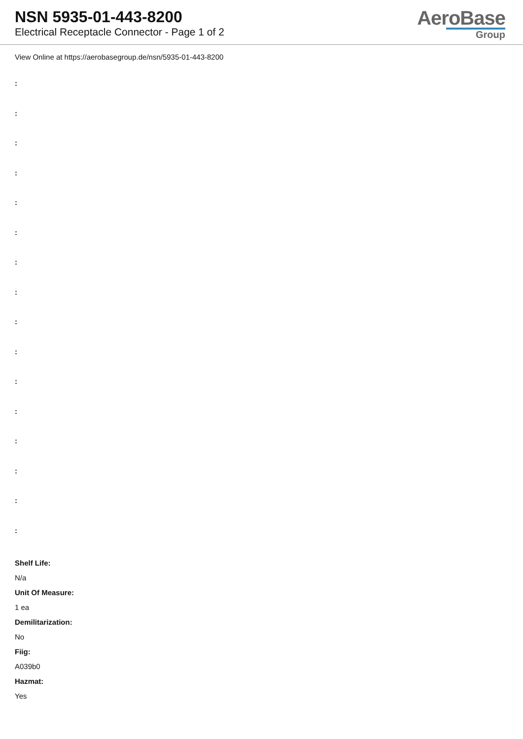NSN 5935-01-443-8200
Electrical Receptacle Connector - Page 1 of 2
AeroBase
Group
View Online at https://aerobasegroup.de/nsn/5935-01-443-8200
:
:
:
:
:
:
:
:
:
:
:
:
:
:
:
:
Shelf Life:
N/a
Unit Of Measure:
1 ea
Demilitarization:
No
Fiig:
A039b0
Hazmat:
Yes